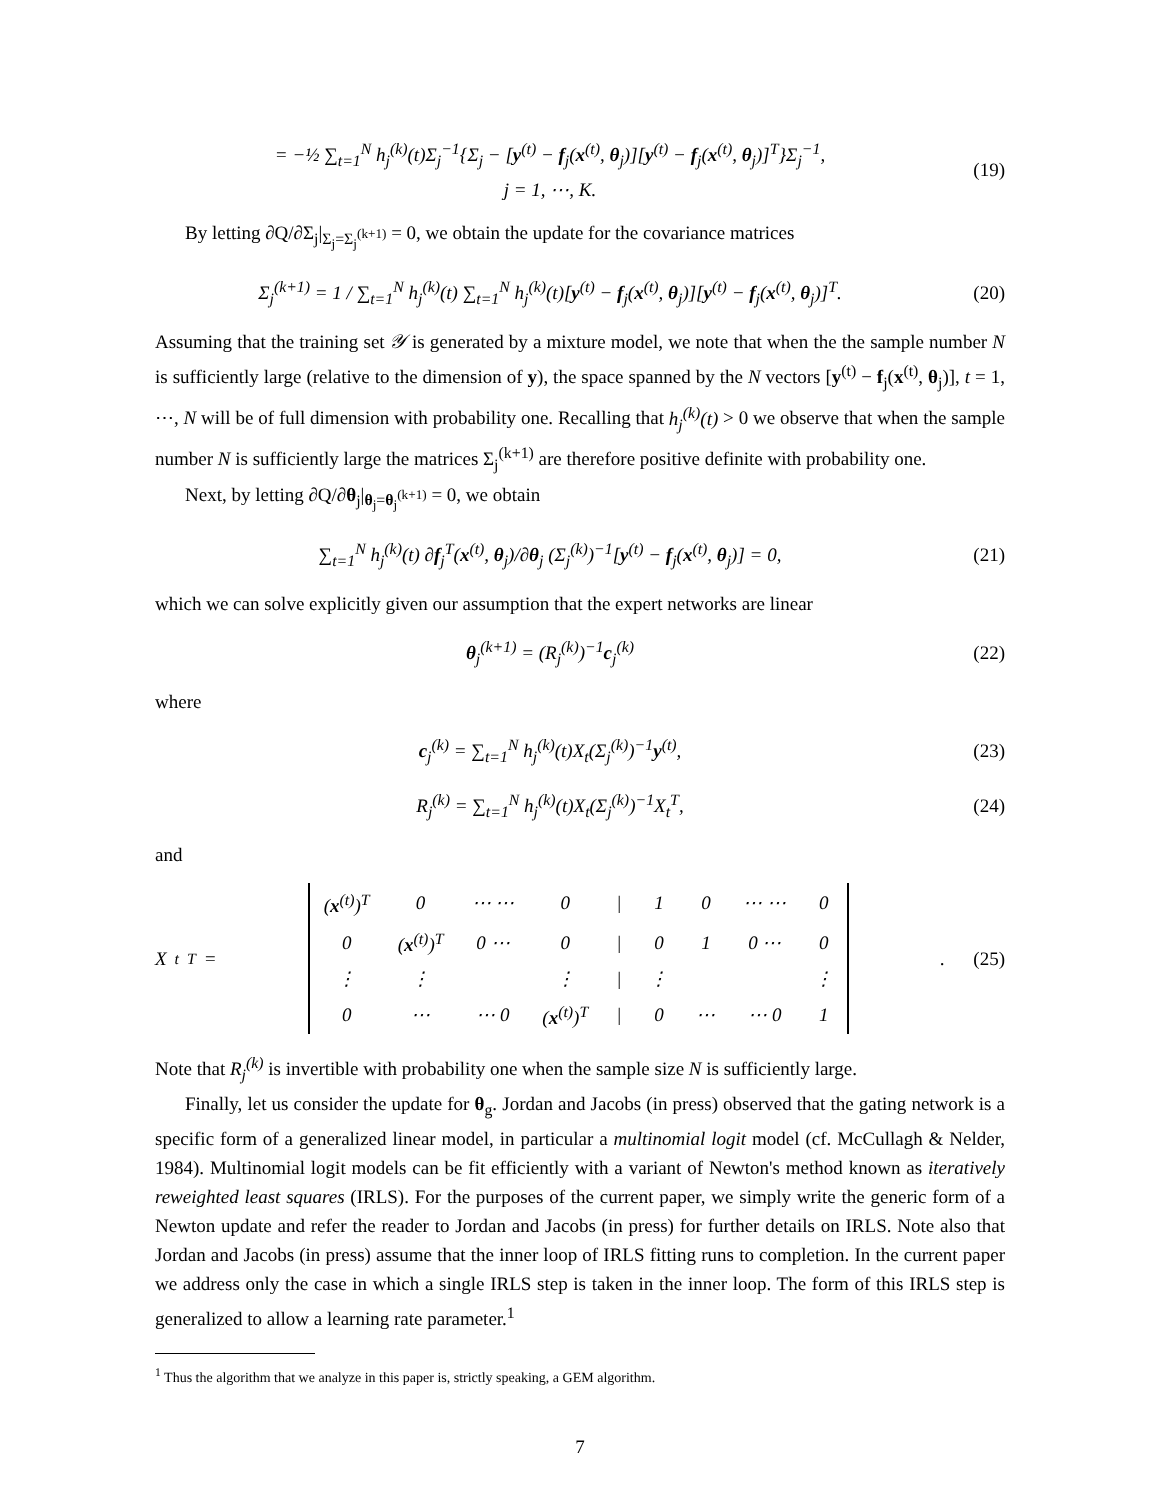= −½ ∑<sub>t=1</sub><sup>N</sup> h<sub>j</sub><sup>(k)</sup>(t)Σ<sub>j</sub><sup>−1</sup>{Σ<sub>j</sub> − [y<sup>(t)</sup> − f<sub>j</sub>(x<sup>(t)</sup>, θ<sub>j</sub>)][y<sup>(t)</sup> − f<sub>j</sub>(x<sup>(t)</sup>, θ<sub>j</sub>)]<sup>T</sup>}Σ<sub>j</sub><sup>−1</sup>,
j = 1, ⋯, K.
(19)
By letting ∂Q/∂Σ<sub>j</sub>|<sub>Σ<sub>j</sub>=Σ<sub>j</sub><sup>(k+1)</sup></sub> = 0, we obtain the update for the covariance matrices
Σ<sub>j</sub><sup>(k+1)</sup> = 1 / ∑<sub>t=1</sub><sup>N</sup> h<sub>j</sub><sup>(k)</sup>(t) ∑<sub>t=1</sub><sup>N</sup> h<sub>j</sub><sup>(k)</sup>(t)[y<sup>(t)</sup> − f<sub>j</sub>(x<sup>(t)</sup>, θ<sub>j</sub>)][y<sup>(t)</sup> − f<sub>j</sub>(x<sup>(t)</sup>, θ<sub>j</sub>)]<sup>T</sup>.
(20)
Assuming that the training set 𝒴 is generated by a mixture model, we note that when the the sample number N is sufficiently large (relative to the dimension of y), the space spanned by the N vectors [y<sup>(t)</sup> − f<sub>j</sub>(x<sup>(t)</sup>, θ<sub>j</sub>)], t = 1, ⋯, N will be of full dimension with probability one. Recalling that h<sub>j</sub><sup>(k)</sup>(t) > 0 we observe that when the sample number N is sufficiently large the matrices Σ<sub>j</sub><sup>(k+1)</sup> are therefore positive definite with probability one.
Next, by letting ∂Q/∂θ<sub>j</sub>|<sub>θ<sub>j</sub>=θ<sub>j</sub><sup>(k+1)</sup></sub> = 0, we obtain
∑<sub>t=1</sub><sup>N</sup> h<sub>j</sub><sup>(k)</sup>(t) ∂f<sub>j</sub><sup>T</sup>(x<sup>(t)</sup>, θ<sub>j</sub>)/∂θ<sub>j</sub> (Σ<sub>j</sub><sup>(k)</sup>)<sup>−1</sup>[y<sup>(t)</sup> − f<sub>j</sub>(x<sup>(t)</sup>, θ<sub>j</sub>)] = 0,
(21)
which we can solve explicitly given our assumption that the expert networks are linear
θ<sub>j</sub><sup>(k+1)</sup> = (R<sub>j</sub><sup>(k)</sup>)<sup>−1</sup>c<sub>j</sub><sup>(k)</sup> (22)
where
c<sub>j</sub><sup>(k)</sup> = ∑<sub>t=1</sub><sup>N</sup> h<sub>j</sub><sup>(k)</sup>(t)X<sub>t</sub>(Σ<sub>j</sub><sup>(k)</sup>)<sup>−1</sup>y<sup>(t)</sup>,
(23)
R<sub>j</sub><sup>(k)</sup> = ∑<sub>t=1</sub><sup>N</sup> h<sub>j</sub><sup>(k)</sup>(t)X<sub>t</sub>(Σ<sub>j</sub><sup>(k)</sup>)<sup>−1</sup>X<sub>t</sub><sup>T</sup>,
(24)
and
X<sub>t</sub><sup>T</sup> =
| ( x<sup>(t)</sup>)<sup>T</sup> | 0 | ⋯ ⋯ | 0 | / | 1 | 0 | ⋯ ⋯ | 0 |
| 0 | ( x<sup>(t)</sup>)<sup>T</sup> | 0 ⋯ | 0 | / | 0 | 1 | 0 ⋯ | 0 |
| ⋮ | ⋮ | | ⋮ | / | ⋮ | | | ⋮ |
| 0 | ⋯ | ⋯ 0 | ( x<sup>(t)</sup>)<sup>T</sup> | / | 0 | ⋯ | ⋯ 0 | 1 |
.
(25)
Note that R<sub>j</sub><sup>(k)</sup> is invertible with probability one when the sample size N is sufficiently large.
Finally, let us consider the update for θ<sub>g</sub>. Jordan and Jacobs (in press) observed that the gating network is a specific form of a generalized linear model, in particular a multinomial logit model (cf. McCullagh & Nelder, 1984). Multinomial logit models can be fit efficiently with a variant of Newton's method known as iteratively reweighted least squares (IRLS). For the purposes of the current paper, we simply write the generic form of a Newton update and refer the reader to Jordan and Jacobs (in press) for further details on IRLS. Note also that Jordan and Jacobs (in press) assume that the inner loop of IRLS fitting runs to completion. In the current paper we address only the case in which a single IRLS step is taken in the inner loop. The form of this IRLS step is generalized to allow a learning rate parameter.<sup>1</sup>
<sup>1</sup> Thus the algorithm that we analyze in this paper is, strictly speaking, a GEM algorithm.
7